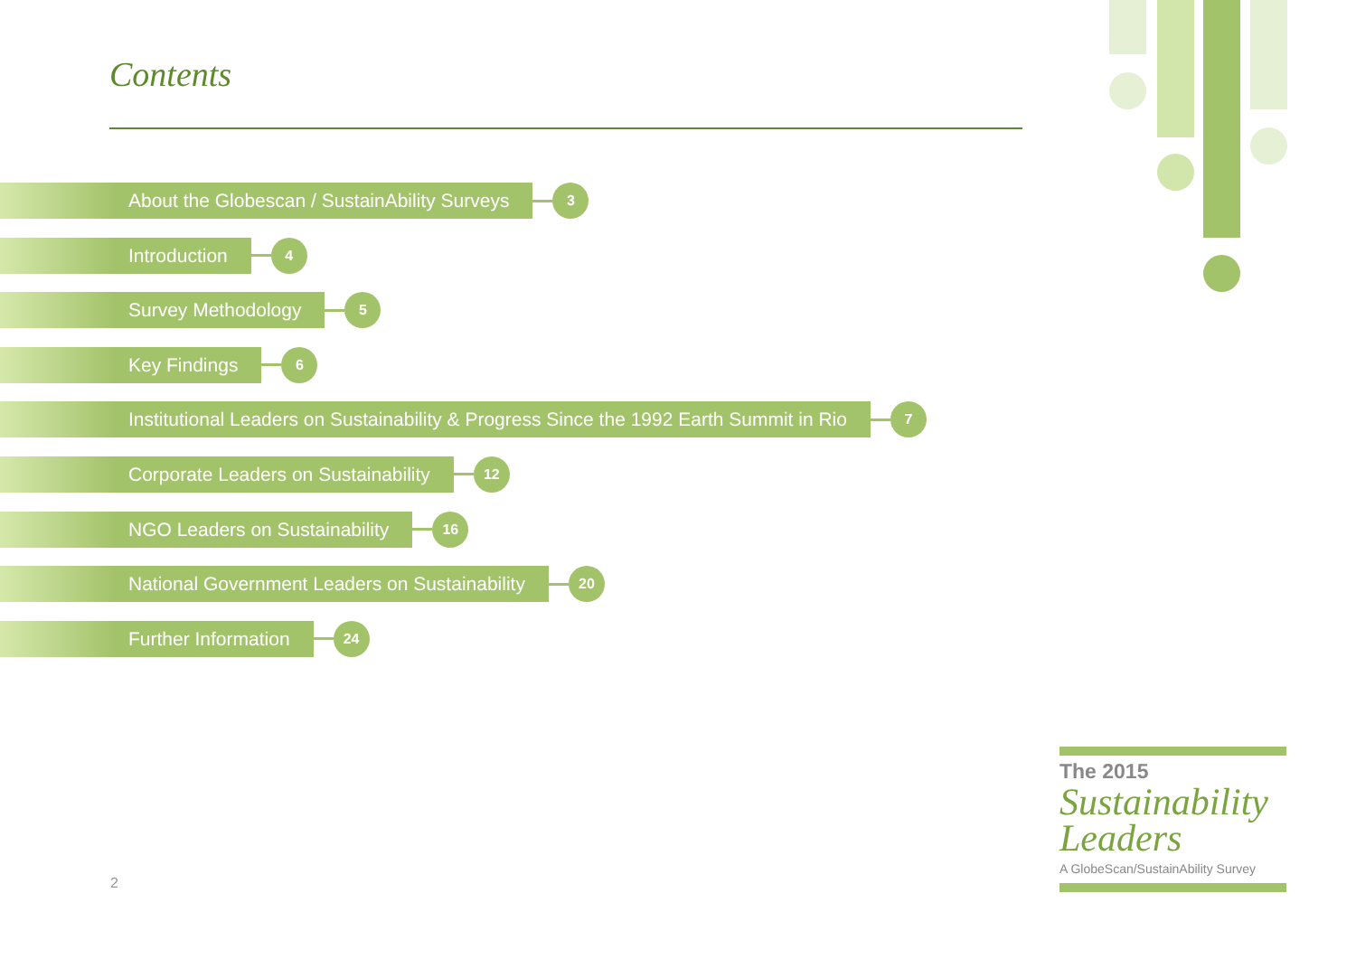Contents
About the Globescan / SustainAbility Surveys
3
Introduction
4
Survey Methodology
5
Key Findings
6
Institutional Leaders on Sustainability & Progress Since the 1992 Earth Summit in Rio
7
Corporate Leaders on Sustainability
12
NGO Leaders on Sustainability
16
National Government Leaders on Sustainability
20
Further Information
24
2
The 2015
Sustainability
Leaders
A GlobeScan/SustainAbility Survey